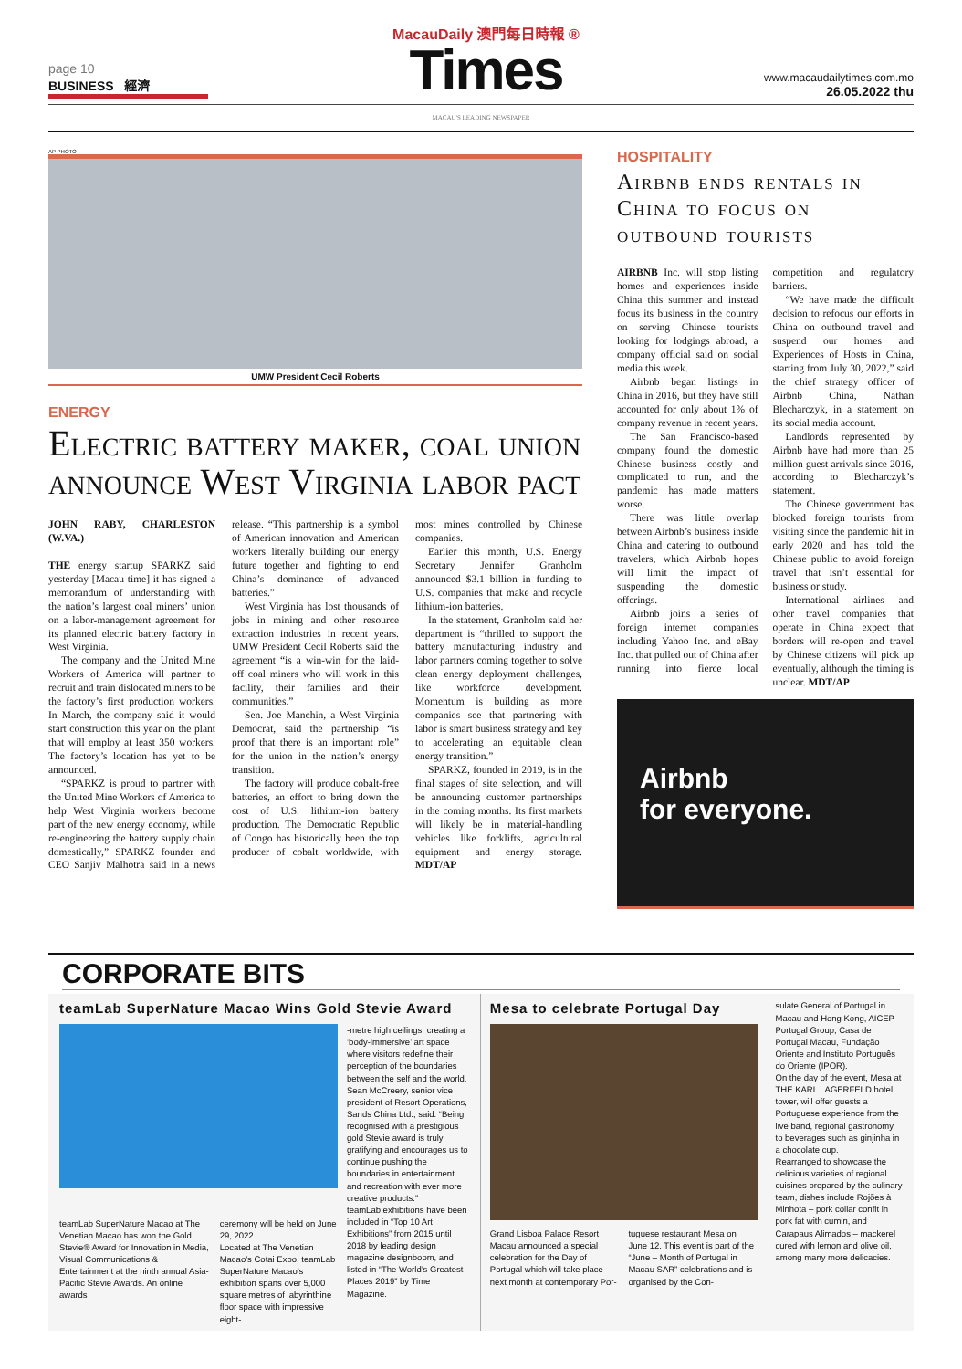page 10
BUSINESS 經濟
MacauDaily 澳門每日時報 ®
Times
www.macaudailytimes.com.mo
26.05.2022 thu
MACAU'S LEADING NEWSPAPER
AP PHOTO
UMW President Cecil Roberts
ENERGY
Electric battery maker, coal union announce West Virginia labor pact
JOHN RABY, CHARLESTON (W.VA.)
THE energy startup SPARKZ said yesterday [Macau time] it has signed a memorandum of understanding with the nation’s largest coal miners’ union on a labor-management agreement for its planned electric battery factory in West Virginia.
The company and the United Mine Workers of America will partner to recruit and train dislocated miners to be the factory’s first production workers. In March, the company said it would start construction this year on the plant that will employ at least 350 workers. The factory’s location has yet to be announced.
“SPARKZ is proud to partner with the United Mine Workers of America to help West Virginia workers become part of the new energy economy, while re-engineering the battery supply chain domestically,” SPARKZ founder and CEO Sanjiv Malhotra said in a news release. “This partnership is a symbol of American innovation and American workers literally building our energy future together and fighting to end China’s dominance of advanced batteries.”
West Virginia has lost thousands of jobs in mining and other resource extraction industries in recent years. UMW President Cecil Roberts said the agreement “is a win-win for the laid-off coal miners who will work in this facility, their families and their communities.”
Sen. Joe Manchin, a West Virginia Democrat, said the partnership “is proof that there is an important role” for the union in the nation’s energy transition.
The factory will produce cobalt-free batteries, an effort to bring down the cost of U.S. lithium-ion battery production. The Democratic Republic of Congo has historically been the top producer of cobalt worldwide, with most mines controlled by Chinese companies.
Earlier this month, U.S. Energy Secretary Jennifer Granholm announced $3.1 billion in funding to U.S. companies that make and recycle lithium-ion batteries.
In the statement, Granholm said her department is “thrilled to support the battery manufacturing industry and labor partners coming together to solve clean energy deployment challenges, like workforce development. Momentum is building as more companies see that partnering with labor is smart business strategy and key to accelerating an equitable clean energy transition.”
SPARKZ, founded in 2019, is in the final stages of site selection, and will be announcing customer partnerships in the coming months. Its first markets will likely be in material-handling vehicles like forklifts, agricultural equipment and energy storage. MDT/AP
HOSPITALITY
Airbnb ends rentals in China to focus on outbound tourists
AIRBNB Inc. will stop listing homes and experiences inside China this summer and instead focus its business in the country on serving Chinese tourists looking for lodgings abroad, a company official said on social media this week.
Airbnb began listings in China in 2016, but they have still accounted for only about 1% of company revenue in recent years.
The San Francisco-based company found the domestic Chinese business costly and complicated to run, and the pandemic has made matters worse.
There was little overlap between Airbnb’s business inside China and catering to outbound travelers, which Airbnb hopes will limit the impact of suspending the domestic offerings.
Airbnb joins a series of foreign internet companies including Yahoo Inc. and eBay Inc. that pulled out of China after running into fierce local competition and regulatory barriers.
“We have made the difficult decision to refocus our efforts in China on outbound travel and suspend our homes and Experiences of Hosts in China, starting from July 30, 2022,” said the chief strategy officer of Airbnb China, Nathan Blecharczyk, in a statement on its social media account.
Landlords represented by Airbnb have had more than 25 million guest arrivals since 2016, according to Blecharczyk’s statement.
The Chinese government has blocked foreign tourists from visiting since the pandemic hit in early 2020 and has told the Chinese public to avoid foreign travel that isn’t essential for business or study.
International airlines and other travel companies that operate in China expect that borders will re-open and travel by Chinese citizens will pick up eventually, although the timing is unclear. MDT/AP
Airbnb
for everyone.
CORPORATE BITS
teamLab SuperNature Macao Wins Gold Stevie Award
-metre high ceilings, creating a ‘body-immersive’ art space where visitors redefine their perception of the boundaries between the self and the world.
Sean McCreery, senior vice president of Resort Operations, Sands China Ltd., said: “Being recognised with a prestigious gold Stevie award is truly gratifying and encourages us to continue pushing the boundaries in entertainment and recreation with ever more creative products.”
teamLab exhibitions have been included in “Top 10 Art Exhibitions” from 2015 until 2018 by leading design magazine designboom, and listed in “The World’s Greatest Places 2019” by Time Magazine.
teamLab SuperNature Macao at The Venetian Macao has won the Gold Stevie® Award for Innovation in Media, Visual Communications & Entertainment at the ninth annual Asia-Pacific Stevie Awards. An online awards
ceremony will be held on June 29, 2022.
Located at The Venetian Macao’s Cotai Expo, teamLab SuperNature Macao’s exhibition spans over 5,000 square metres of labyrinthine floor space with impressive eight-
Mesa to celebrate Portugal Day
Grand Lisboa Palace Resort Macau announced a special celebration for the Day of Portugal which will take place next month at contemporary Por-
tuguese restaurant Mesa on June 12. This event is part of the “June – Month of Portugal in Macau SAR” celebrations and is organised by the Con-
sulate General of Portugal in Macau and Hong Kong, AICEP Portugal Group, Casa de Portugal Macau, Fundação Oriente and Instituto Português do Oriente (IPOR).
On the day of the event, Mesa at THE KARL LAGERFELD hotel tower, will offer guests a Portuguese experience from the live band, regional gastronomy, to beverages such as ginjinha in a chocolate cup.
Rearranged to showcase the delicious varieties of regional cuisines prepared by the culinary team, dishes include Rojões à Minhota – pork collar confit in pork fat with cumin, and Carapaus Alimados – mackerel cured with lemon and olive oil, among many more delicacies.